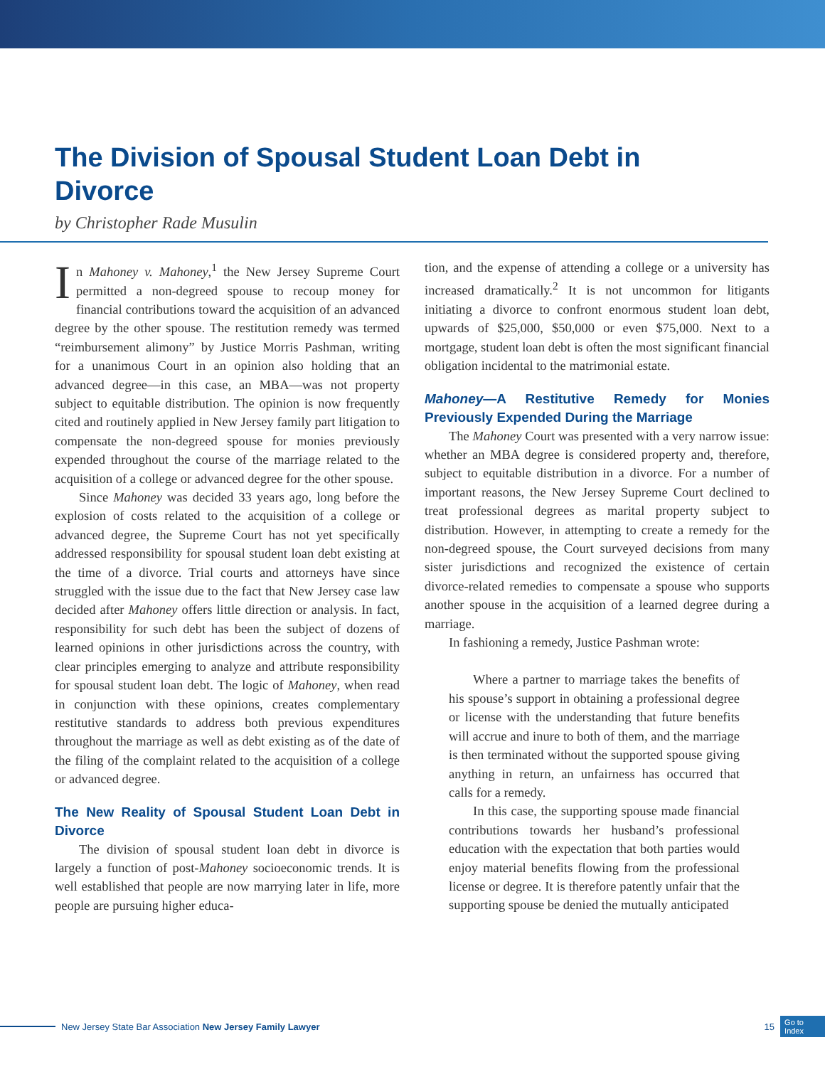The Division of Spousal Student Loan Debt in Divorce
by Christopher Rade Musulin
In Mahoney v. Mahoney,<sup>1</sup> the New Jersey Supreme Court permitted a non-degreed spouse to recoup money for financial contributions toward the acquisition of an advanced degree by the other spouse. The restitution remedy was termed “reimbursement alimony” by Justice Morris Pashman, writing for a unanimous Court in an opinion also holding that an advanced degree—in this case, an MBA—was not property subject to equitable distribution. The opinion is now frequently cited and routinely applied in New Jersey family part litigation to compensate the non-degreed spouse for monies previously expended throughout the course of the marriage related to the acquisition of a college or advanced degree for the other spouse.
Since Mahoney was decided 33 years ago, long before the explosion of costs related to the acquisition of a college or advanced degree, the Supreme Court has not yet specifically addressed responsibility for spousal student loan debt existing at the time of a divorce. Trial courts and attorneys have since struggled with the issue due to the fact that New Jersey case law decided after Mahoney offers little direction or analysis. In fact, responsibility for such debt has been the subject of dozens of learned opinions in other jurisdictions across the country, with clear principles emerging to analyze and attribute responsibility for spousal student loan debt. The logic of Mahoney, when read in conjunction with these opinions, creates complementary restitutive standards to address both previous expenditures throughout the marriage as well as debt existing as of the date of the filing of the complaint related to the acquisition of a college or advanced degree.
The New Reality of Spousal Student Loan Debt in Divorce
The division of spousal student loan debt in divorce is largely a function of post-Mahoney socioeconomic trends. It is well established that people are now marrying later in life, more people are pursuing higher educa-
tion, and the expense of attending a college or a university has increased dramatically.<sup>2</sup> It is not uncommon for litigants initiating a divorce to confront enormous student loan debt, upwards of $25,000, $50,000 or even $75,000. Next to a mortgage, student loan debt is often the most significant financial obligation incidental to the matrimonial estate.
Mahoney—A Restitutive Remedy for Monies Previously Expended During the Marriage
The Mahoney Court was presented with a very narrow issue: whether an MBA degree is considered property and, therefore, subject to equitable distribution in a divorce. For a number of important reasons, the New Jersey Supreme Court declined to treat professional degrees as marital property subject to distribution. However, in attempting to create a remedy for the non-degreed spouse, the Court surveyed decisions from many sister jurisdictions and recognized the existence of certain divorce-related remedies to compensate a spouse who supports another spouse in the acquisition of a learned degree during a marriage.
In fashioning a remedy, Justice Pashman wrote:
Where a partner to marriage takes the benefits of his spouse’s support in obtaining a professional degree or license with the understanding that future benefits will accrue and inure to both of them, and the marriage is then terminated without the supported spouse giving anything in return, an unfairness has occurred that calls for a remedy.
In this case, the supporting spouse made financial contributions towards her husband’s professional education with the expectation that both parties would enjoy material benefits flowing from the professional license or degree. It is therefore patently unfair that the supporting spouse be denied the mutually anticipated
New Jersey State Bar Association New Jersey Family Lawyer 15 Go to
Index